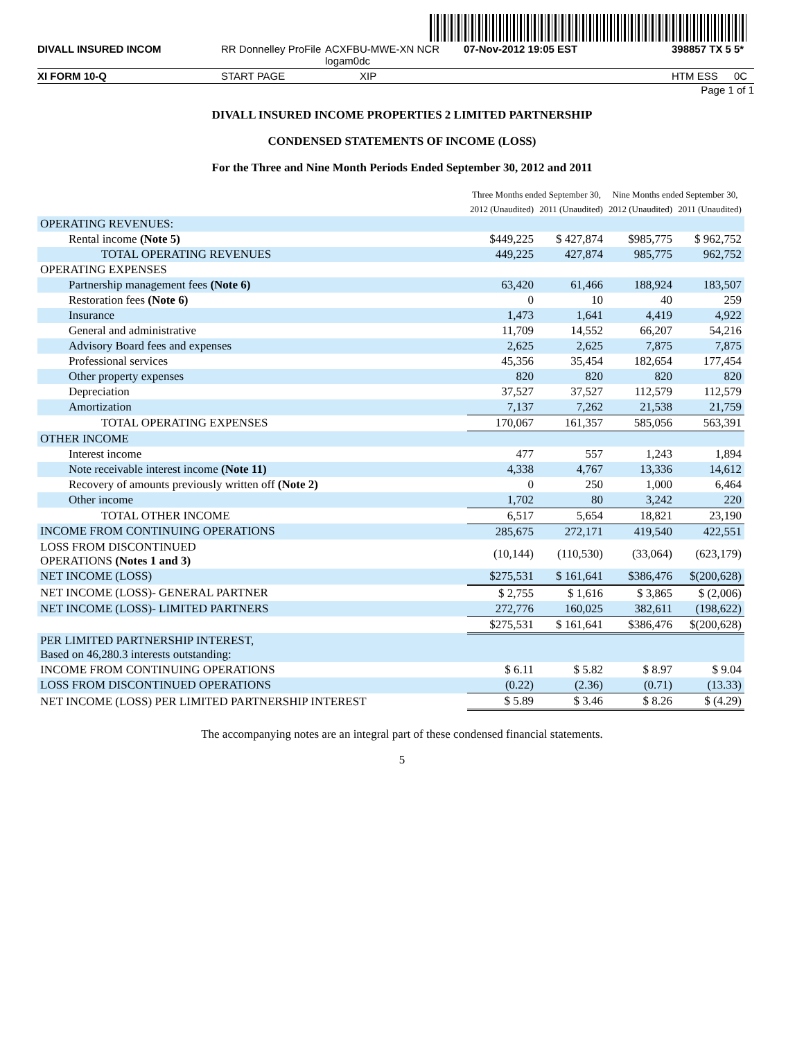DIVALL INSURED INCOM RR Donnelley ProFile ACXFBU-MWE-XN NCR logam0dc 07-Nov-2012 19:05 EST 398857 TX 5 5*
XI FORM 10-Q START PAGE XIP HTM ESS 0C
Page 1 of 1
DIVALL INSURED INCOME PROPERTIES 2 LIMITED PARTNERSHIP
CONDENSED STATEMENTS OF INCOME (LOSS)
For the Three and Nine Month Periods Ended September 30, 2012 and 2011
| | Three Months ended September 30, | | Nine Months ended September 30, | |
| | 2012 (Unaudited) | 2011 (Unaudited) | 2012 (Unaudited) | 2011 (Unaudited) |
| OPERATING REVENUES: | | | | |
| Rental income (Note 5) | $449,225 | $ 427,874 | $985,775 | $ 962,752 |
| TOTAL OPERATING REVENUES | 449,225 | 427,874 | 985,775 | 962,752 |
| OPERATING EXPENSES | | | | |
| Partnership management fees (Note 6) | 63,420 | 61,466 | 188,924 | 183,507 |
| Restoration fees (Note 6) | 0 | 10 | 40 | 259 |
| Insurance | 1,473 | 1,641 | 4,419 | 4,922 |
| General and administrative | 11,709 | 14,552 | 66,207 | 54,216 |
| Advisory Board fees and expenses | 2,625 | 2,625 | 7,875 | 7,875 |
| Professional services | 45,356 | 35,454 | 182,654 | 177,454 |
| Other property expenses | 820 | 820 | 820 | 820 |
| Depreciation | 37,527 | 37,527 | 112,579 | 112,579 |
| Amortization | 7,137 | 7,262 | 21,538 | 21,759 |
| TOTAL OPERATING EXPENSES | 170,067 | 161,357 | 585,056 | 563,391 |
| OTHER INCOME | | | | |
| Interest income | 477 | 557 | 1,243 | 1,894 |
| Note receivable interest income (Note 11) | 4,338 | 4,767 | 13,336 | 14,612 |
| Recovery of amounts previously written off (Note 2) | 0 | 250 | 1,000 | 6,464 |
| Other income | 1,702 | 80 | 3,242 | 220 |
| TOTAL OTHER INCOME | 6,517 | 5,654 | 18,821 | 23,190 |
| INCOME FROM CONTINUING OPERATIONS | 285,675 | 272,171 | 419,540 | 422,551 |
| LOSS FROM DISCONTINUED OPERATIONS (Notes 1 and 3) | (10,144) | (110,530) | (33,064) | (623,179) |
| NET INCOME (LOSS) | $275,531 | $ 161,641 | $386,476 | $(200,628) |
| NET INCOME (LOSS)- GENERAL PARTNER | $ 2,755 | $ 1,616 | $ 3,865 | $ (2,006) |
| NET INCOME (LOSS)- LIMITED PARTNERS | 272,776 | 160,025 | 382,611 | (198,622) |
| | $275,531 | $ 161,641 | $386,476 | $(200,628) |
| PER LIMITED PARTNERSHIP INTEREST, Based on 46,280.3 interests outstanding: | | | | |
| INCOME FROM CONTINUING OPERATIONS | $ 6.11 | $ 5.82 | $ 8.97 | $ 9.04 |
| LOSS FROM DISCONTINUED OPERATIONS | (0.22) | (2.36) | (0.71) | (13.33) |
| NET INCOME (LOSS) PER LIMITED PARTNERSHIP INTEREST | $ 5.89 | $ 3.46 | $ 8.26 | $ (4.29) |
The accompanying notes are an integral part of these condensed financial statements.
5